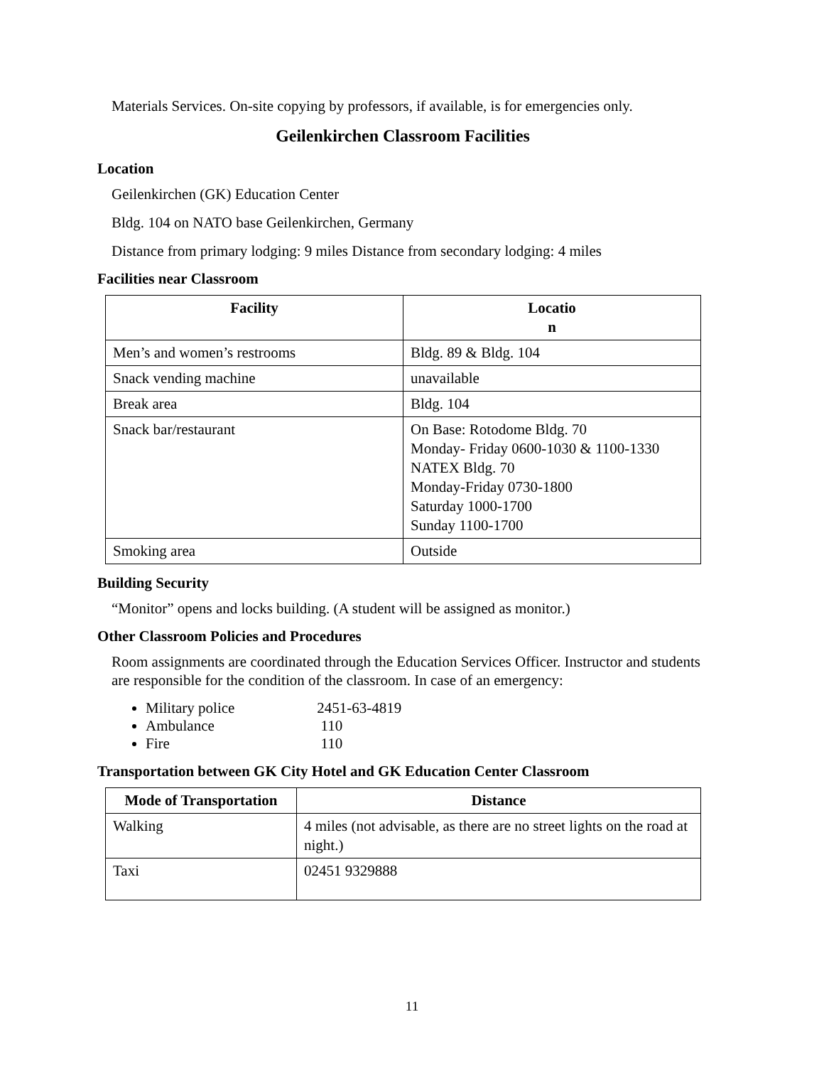Materials Services. On-site copying by professors, if available, is for emergencies only.
Geilenkirchen Classroom Facilities
Location
Geilenkirchen (GK) Education Center
Bldg. 104 on NATO base Geilenkirchen, Germany
Distance from primary lodging: 9 miles Distance from secondary lodging: 4 miles
Facilities near Classroom
| Facility | Locatio n |
| --- | --- |
| Men’s and women’s restrooms | Bldg. 89 & Bldg. 104 |
| Snack vending machine | unavailable |
| Break area | Bldg. 104 |
| Snack bar/restaurant | On Base: Rotodome Bldg. 70 Monday- Friday 0600-1030 & 1100-1330 NATEX Bldg. 70 Monday-Friday 0730-1800 Saturday 1000-1700 Sunday 1100-1700 |
| Smoking area | Outside |
Building Security
“Monitor” opens and locks building. (A student will be assigned as monitor.)
Other Classroom Policies and Procedures
Room assignments are coordinated through the Education Services Officer. Instructor and students are responsible for the condition of the classroom. In case of an emergency:
Military police 2451-63-4819
Ambulance 110
Fire 110
Transportation between GK City Hotel and GK Education Center Classroom
| Mode of Transportation | Distance |
| --- | --- |
| Walking | 4 miles (not advisable, as there are no street lights on the road at night.) |
| Taxi | 02451 9329888 |
11